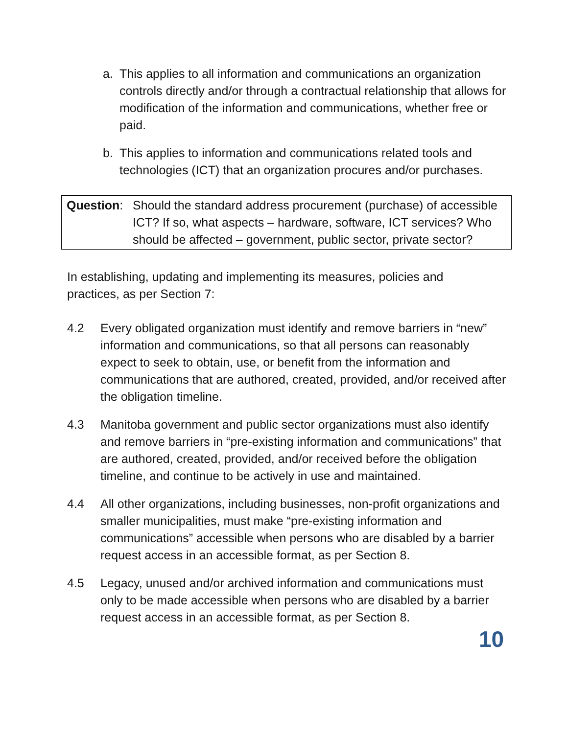a. This applies to all information and communications an organization controls directly and/or through a contractual relationship that allows for modification of the information and communications, whether free or paid.
b. This applies to information and communications related tools and technologies (ICT) that an organization procures and/or purchases.
Question: Should the standard address procurement (purchase) of accessible ICT? If so, what aspects – hardware, software, ICT services? Who should be affected – government, public sector, private sector?
In establishing, updating and implementing its measures, policies and practices, as per Section 7:
4.2 Every obligated organization must identify and remove barriers in “new” information and communications, so that all persons can reasonably expect to seek to obtain, use, or benefit from the information and communications that are authored, created, provided, and/or received after the obligation timeline.
4.3 Manitoba government and public sector organizations must also identify and remove barriers in “pre-existing information and communications” that are authored, created, provided, and/or received before the obligation timeline, and continue to be actively in use and maintained.
4.4 All other organizations, including businesses, non-profit organizations and smaller municipalities, must make “pre-existing information and communications” accessible when persons who are disabled by a barrier request access in an accessible format, as per Section 8.
4.5 Legacy, unused and/or archived information and communications must only to be made accessible when persons who are disabled by a barrier request access in an accessible format, as per Section 8.
10